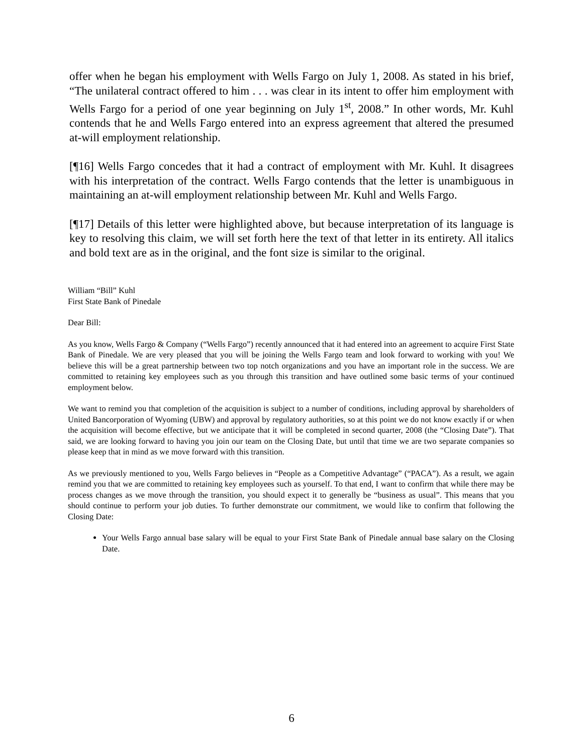offer when he began his employment with Wells Fargo on July 1, 2008. As stated in his brief, “The unilateral contract offered to him . . . was clear in its intent to offer him employment with Wells Fargo for a period of one year beginning on July 1<sup>st</sup>, 2008.” In other words, Mr. Kuhl contends that he and Wells Fargo entered into an express agreement that altered the presumed at-will employment relationship.
[¶16] Wells Fargo concedes that it had a contract of employment with Mr. Kuhl. It disagrees with his interpretation of the contract. Wells Fargo contends that the letter is unambiguous in maintaining an at-will employment relationship between Mr. Kuhl and Wells Fargo.
[¶17] Details of this letter were highlighted above, but because interpretation of its language is key to resolving this claim, we will set forth here the text of that letter in its entirety. All italics and bold text are as in the original, and the font size is similar to the original.
William “Bill” Kuhl
First State Bank of Pinedale
Dear Bill:
As you know, Wells Fargo & Company (“Wells Fargo”) recently announced that it had entered into an agreement to acquire First State Bank of Pinedale. We are very pleased that you will be joining the Wells Fargo team and look forward to working with you! We believe this will be a great partnership between two top notch organizations and you have an important role in the success. We are committed to retaining key employees such as you through this transition and have outlined some basic terms of your continued employment below.
We want to remind you that completion of the acquisition is subject to a number of conditions, including approval by shareholders of United Bancorporation of Wyoming (UBW) and approval by regulatory authorities, so at this point we do not know exactly if or when the acquisition will become effective, but we anticipate that it will be completed in second quarter, 2008 (the “Closing Date”). That said, we are looking forward to having you join our team on the Closing Date, but until that time we are two separate companies so please keep that in mind as we move forward with this transition.
As we previously mentioned to you, Wells Fargo believes in “People as a Competitive Advantage” (“PACA”). As a result, we again remind you that we are committed to retaining key employees such as yourself. To that end, I want to confirm that while there may be process changes as we move through the transition, you should expect it to generally be “business as usual”. This means that you should continue to perform your job duties. To further demonstrate our commitment, we would like to confirm that following the Closing Date:
Your Wells Fargo annual base salary will be equal to your First State Bank of Pinedale annual base salary on the Closing Date.
6